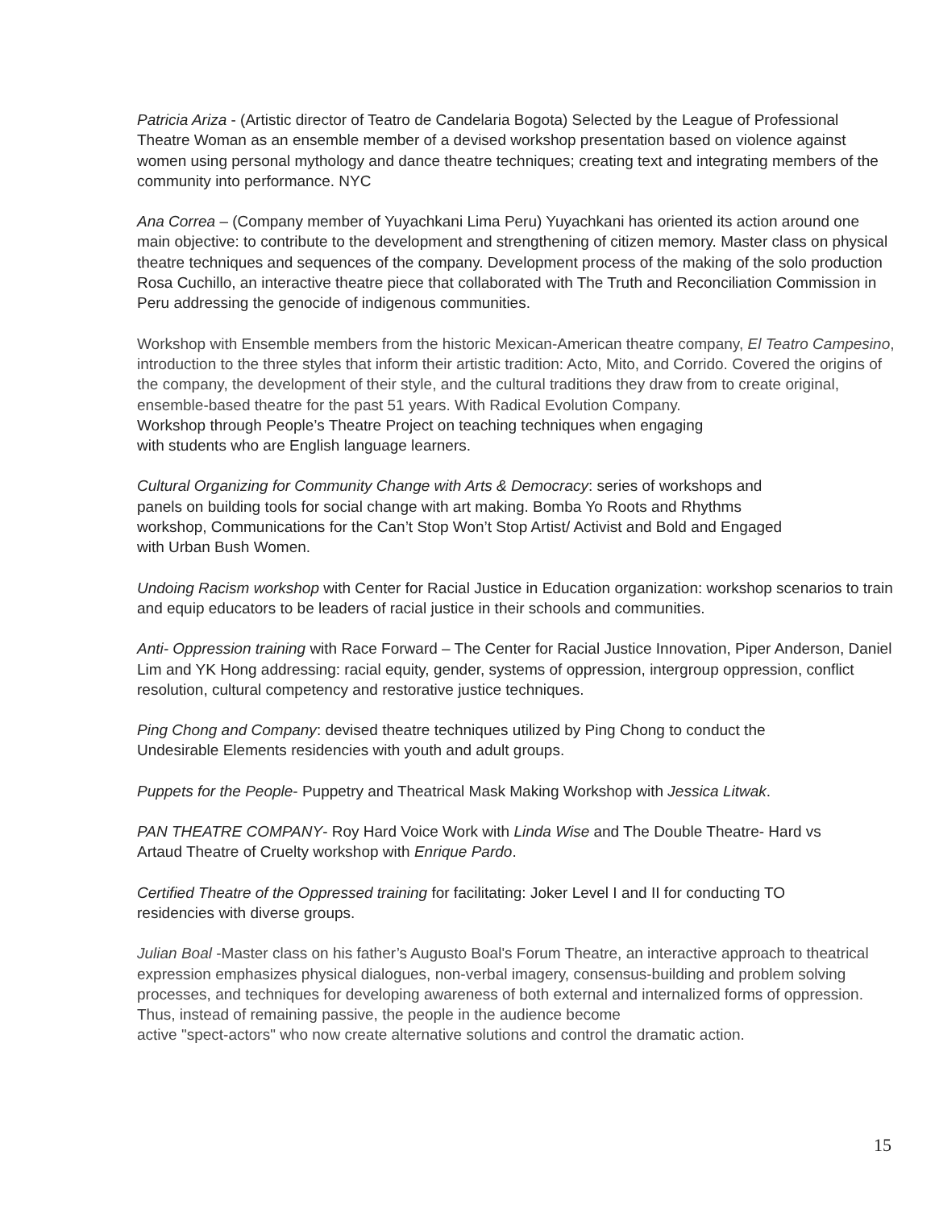Patricia Ariza - (Artistic director of Teatro de Candelaria Bogota) Selected by the League of Professional Theatre Woman as an ensemble member of a devised workshop presentation based on violence against women using personal mythology and dance theatre techniques; creating text and integrating members of the community into performance. NYC
Ana Correa – (Company member of Yuyachkani Lima Peru) Yuyachkani has oriented its action around one main objective: to contribute to the development and strengthening of citizen memory. Master class on physical theatre techniques and sequences of the company. Development process of the making of the solo production Rosa Cuchillo, an interactive theatre piece that collaborated with The Truth and Reconciliation Commission in Peru addressing the genocide of indigenous communities.
Workshop with Ensemble members from the historic Mexican-American theatre company, El Teatro Campesino, introduction to the three styles that inform their artistic tradition: Acto, Mito, and Corrido. Covered the origins of the company, the development of their style, and the cultural traditions they draw from to create original, ensemble-based theatre for the past 51 years. With Radical Evolution Company.
Workshop through People’s Theatre Project on teaching techniques when engaging
with students who are English language learners.
Cultural Organizing for Community Change with Arts & Democracy: series of workshops and
panels on building tools for social change with art making. Bomba Yo Roots and Rhythms
workshop, Communications for the Can’t Stop Won’t Stop Artist/ Activist and Bold and Engaged
with Urban Bush Women.
Undoing Racism workshop with Center for Racial Justice in Education organization: workshop scenarios to train and equip educators to be leaders of racial justice in their schools and communities.
Anti- Oppression training with Race Forward – The Center for Racial Justice Innovation, Piper Anderson, Daniel Lim and YK Hong addressing: racial equity, gender, systems of oppression, intergroup oppression, conflict resolution, cultural competency and restorative justice techniques.
Ping Chong and Company: devised theatre techniques utilized by Ping Chong to conduct the
Undesirable Elements residencies with youth and adult groups.
Puppets for the People- Puppetry and Theatrical Mask Making Workshop with Jessica Litwak.
PAN THEATRE COMPANY- Roy Hard Voice Work with Linda Wise and The Double Theatre- Hard vs
Artaud Theatre of Cruelty workshop with Enrique Pardo.
Certified Theatre of the Oppressed training for facilitating: Joker Level I and II for conducting TO
residencies with diverse groups.
Julian Boal -Master class on his father’s Augusto Boal's Forum Theatre, an interactive approach to theatrical expression emphasizes physical dialogues, non-verbal imagery, consensus-building and problem solving processes, and techniques for developing awareness of both external and internalized forms of oppression. Thus, instead of remaining passive, the people in the audience become
active "spect-actors" who now create alternative solutions and control the dramatic action.
15